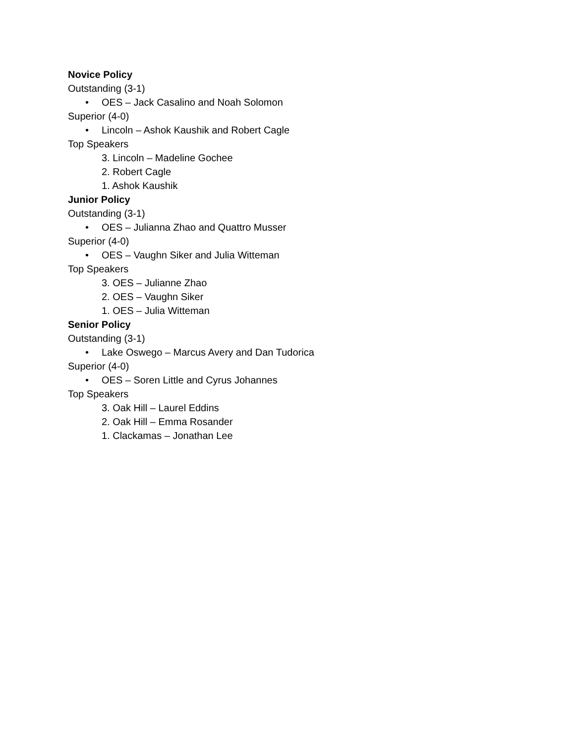Novice Policy
Outstanding (3-1)
• OES – Jack Casalino and Noah Solomon
Superior (4-0)
• Lincoln – Ashok Kaushik and Robert Cagle
Top Speakers
3. Lincoln – Madeline Gochee
2. Robert Cagle
1. Ashok Kaushik
Junior Policy
Outstanding (3-1)
• OES – Julianna Zhao and Quattro Musser
Superior (4-0)
• OES – Vaughn Siker and Julia Witteman
Top Speakers
3. OES – Julianne Zhao
2. OES – Vaughn Siker
1. OES – Julia Witteman
Senior Policy
Outstanding (3-1)
• Lake Oswego – Marcus Avery and Dan Tudorica
Superior (4-0)
• OES – Soren Little and Cyrus Johannes
Top Speakers
3. Oak Hill – Laurel Eddins
2. Oak Hill – Emma Rosander
1. Clackamas – Jonathan Lee